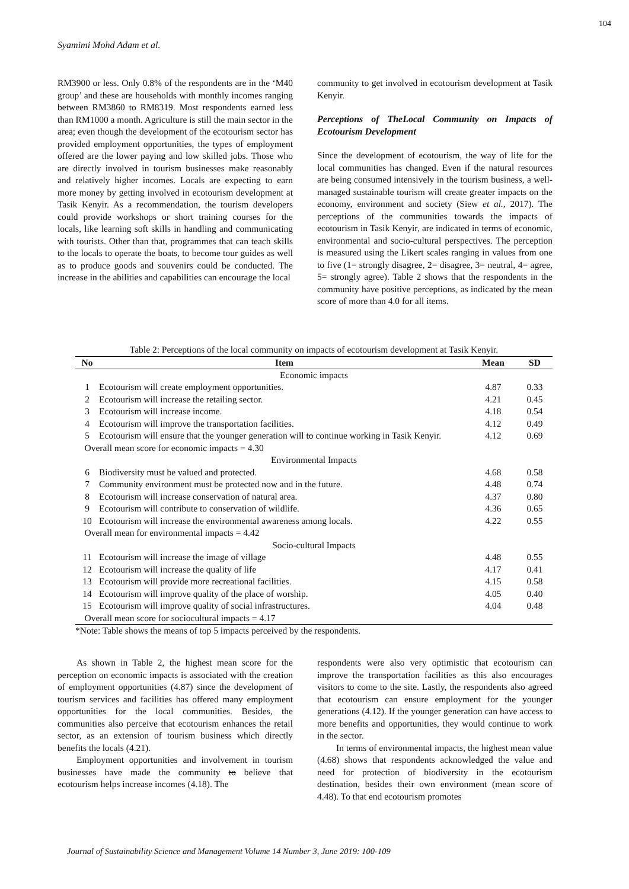104
Syamimi Mohd Adam et al.
RM3900 or less. Only 0.8% of the respondents are in the ‘M40 group’ and these are households with monthly incomes ranging between RM3860 to RM8319. Most respondents earned less than RM1000 a month. Agriculture is still the main sector in the area; even though the development of the ecotourism sector has provided employment opportunities, the types of employment offered are the lower paying and low skilled jobs. Those who are directly involved in tourism businesses make reasonably and relatively higher incomes. Locals are expecting to earn more money by getting involved in ecotourism development at Tasik Kenyir. As a recommendation, the tourism developers could provide workshops or short training courses for the locals, like learning soft skills in handling and communicating with tourists. Other than that, programmes that can teach skills to the locals to operate the boats, to become tour guides as well as to produce goods and souvenirs could be conducted. The increase in the abilities and capabilities can encourage the local
community to get involved in ecotourism development at Tasik Kenyir.
Perceptions of TheLocal Community on Impacts of Ecotourism Development
Since the development of ecotourism, the way of life for the local communities has changed. Even if the natural resources are being consumed intensively in the tourism business, a well-managed sustainable tourism will create greater impacts on the economy, environment and society (Siew et al., 2017). The perceptions of the communities towards the impacts of ecotourism in Tasik Kenyir, are indicated in terms of economic, environmental and socio-cultural perspectives. The perception is measured using the Likert scales ranging in values from one to five (1= strongly disagree, 2= disagree, 3= neutral, 4= agree, 5= strongly agree). Table 2 shows that the respondents in the community have positive perceptions, as indicated by the mean score of more than 4.0 for all items.
Table 2: Perceptions of the local community on impacts of ecotourism development at Tasik Kenyir.
| No | Item | Mean | SD |
| --- | --- | --- | --- |
| Economic impacts | | | |
| 1 | Ecotourism will create employment opportunities. | 4.87 | 0.33 |
| 2 | Ecotourism will increase the retailing sector. | 4.21 | 0.45 |
| 3 | Ecotourism will increase income. | 4.18 | 0.54 |
| 4 | Ecotourism will improve the transportation facilities. | 4.12 | 0.49 |
| 5 | Ecotourism will ensure that the younger generation will to continue working in Tasik Kenyir. | 4.12 | 0.69 |
| Overall mean score for economic impacts = 4.30 | | | |
| Environmental Impacts | | | |
| 6 | Biodiversity must be valued and protected. | 4.68 | 0.58 |
| 7 | Community environment must be protected now and in the future. | 4.48 | 0.74 |
| 8 | Ecotourism will increase conservation of natural area. | 4.37 | 0.80 |
| 9 | Ecotourism will contribute to conservation of wildlife. | 4.36 | 0.65 |
| 10 | Ecotourism will increase the environmental awareness among locals. | 4.22 | 0.55 |
| Overall mean for environmental impacts = 4.42 | | | |
| Socio-cultural Impacts | | | |
| 11 | Ecotourism will increase the image of village | 4.48 | 0.55 |
| 12 | Ecotourism will increase the quality of life | 4.17 | 0.41 |
| 13 | Ecotourism will provide more recreational facilities. | 4.15 | 0.58 |
| 14 | Ecotourism will improve quality of the place of worship. | 4.05 | 0.40 |
| 15 | Ecotourism will improve quality of social infrastructures. | 4.04 | 0.48 |
| Overall mean score for sociocultural impacts = 4.17 | | | |
*Note: Table shows the means of top 5 impacts perceived by the respondents.
As shown in Table 2, the highest mean score for the perception on economic impacts is associated with the creation of employment opportunities (4.87) since the development of tourism services and facilities has offered many employment opportunities for the local communities. Besides, the communities also perceive that ecotourism enhances the retail sector, as an extension of tourism business which directly benefits the locals (4.21).
Employment opportunities and involvement in tourism businesses have made the community to believe that ecotourism helps increase incomes (4.18). The
respondents were also very optimistic that ecotourism can improve the transportation facilities as this also encourages visitors to come to the site. Lastly, the respondents also agreed that ecotourism can ensure employment for the younger generations (4.12). If the younger generation can have access to more benefits and opportunities, they would continue to work in the sector.
In terms of environmental impacts, the highest mean value (4.68) shows that respondents acknowledged the value and need for protection of biodiversity in the ecotourism destination, besides their own environment (mean score of 4.48). To that end ecotourism promotes
Journal of Sustainability Science and Management Volume 14 Number 3, June 2019: 100-109